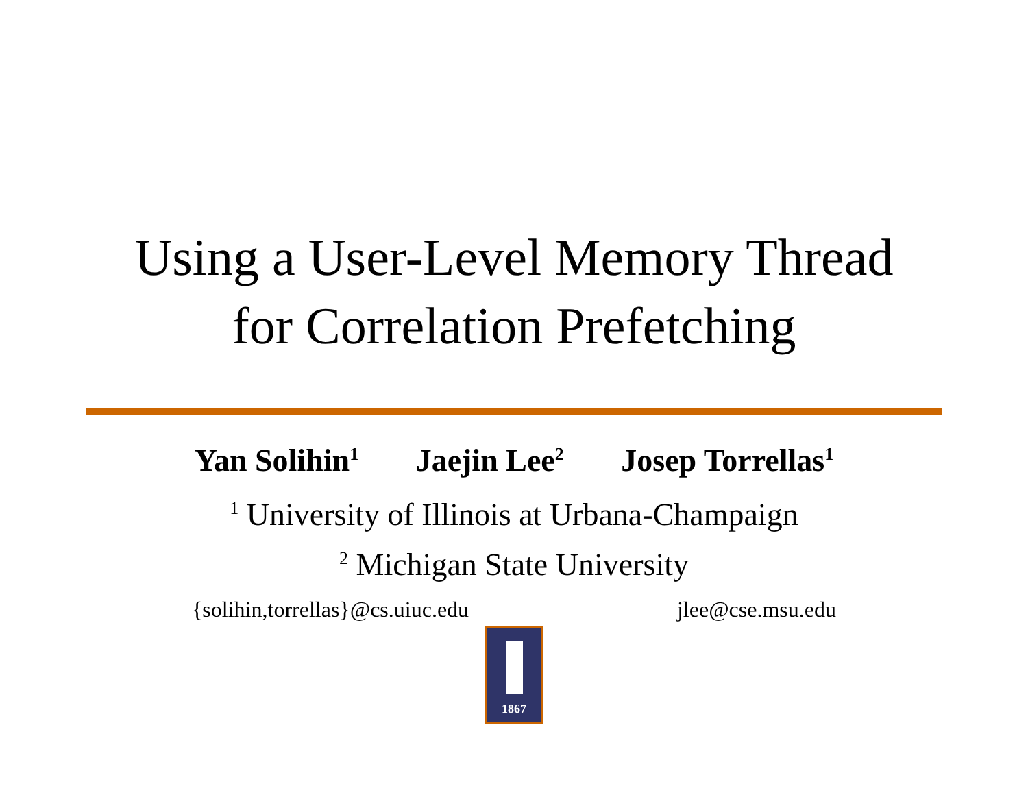Using a User-Level Memory Thread
for Correlation Prefetching
Yan Solihin<sup>1</sup> Jaejin Lee<sup>2</sup> Josep Torrellas<sup>1</sup>
<sup>1</sup> University of Illinois at Urbana-Champaign
<sup>2</sup> Michigan State University
{solihin,torrellas}@cs.uiuc.edu jlee@cse.msu.edu
1867